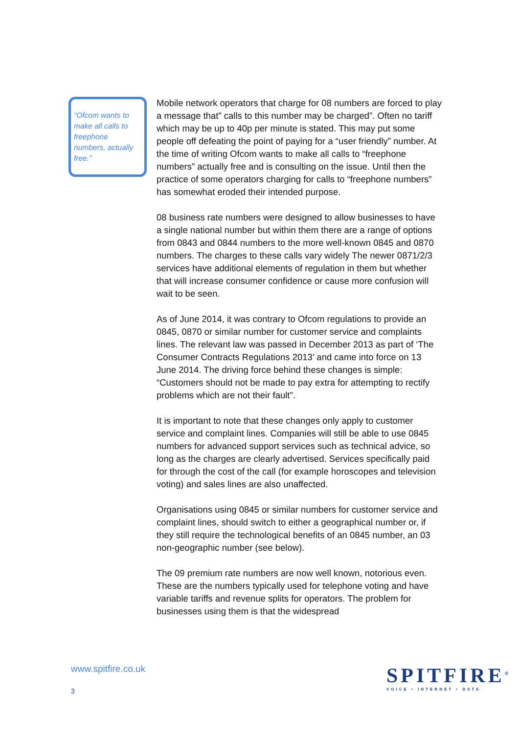“Ofcom wants to make all calls to freephone numbers, actually free.”
Mobile network operators that charge for 08 numbers are forced to play a message that” calls to this number may be charged”. Often no tariff which may be up to 40p per minute is stated. This may put some people off defeating the point of paying for a “user friendly” number. At the time of writing Ofcom wants to make all calls to “freephone numbers” actually free and is consulting on the issue. Until then the practice of some operators charging for calls to “freephone numbers” has somewhat eroded their intended purpose.
08 business rate numbers were designed to allow businesses to have a single national number but within them there are a range of options from 0843 and 0844 numbers to the more well-known 0845 and 0870 numbers. The charges to these calls vary widely The newer 0871/2/3 services have additional elements of regulation in them but whether that will increase consumer confidence or cause more confusion will wait to be seen.
As of June 2014, it was contrary to Ofcom regulations to provide an 0845, 0870 or similar number for customer service and complaints lines. The relevant law was passed in December 2013 as part of ‘The Consumer Contracts Regulations 2013’ and came into force on 13 June 2014. The driving force behind these changes is simple: “Customers should not be made to pay extra for attempting to rectify problems which are not their fault”.
It is important to note that these changes only apply to customer service and complaint lines. Companies will still be able to use 0845 numbers for advanced support services such as technical advice, so long as the charges are clearly advertised. Services specifically paid for through the cost of the call (for example horoscopes and television voting) and sales lines are also unaffected.
Organisations using 0845 or similar numbers for customer service and complaint lines, should switch to either a geographical number or, if they still require the technological benefits of an 0845 number, an 03 non-geographic number (see below).
The 09 premium rate numbers are now well known, notorious even. These are the numbers typically used for telephone voting and have variable tariffs and revenue splits for operators. The problem for businesses using them is that the widespread
www.spitfire.co.uk
3
SPITFIRE<sup>®</sup>
VOICE • INTERNET • DATA